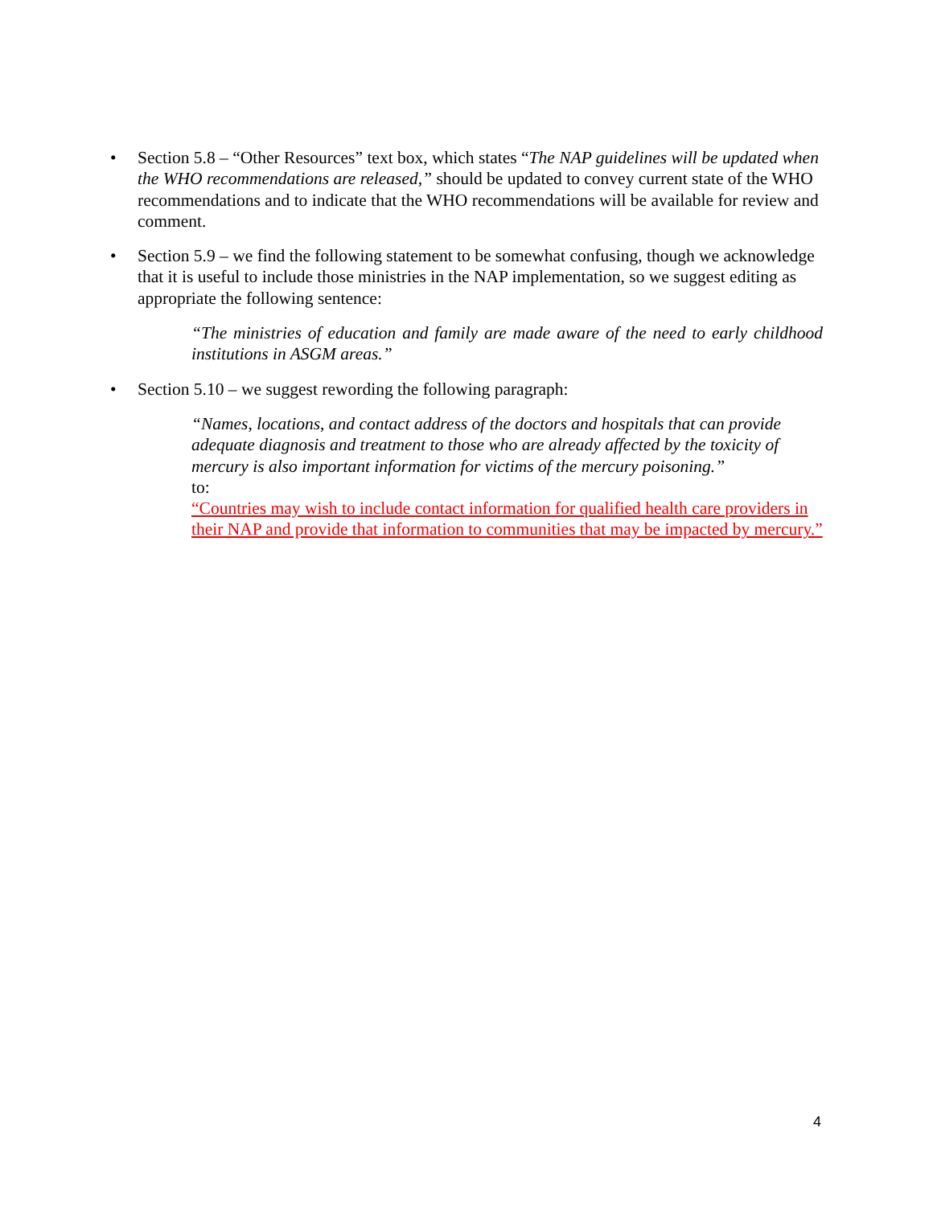•
Section 5.8 – “Other Resources” text box, which states “The NAP guidelines will be updated when the WHO recommendations are released,” should be updated to convey current state of the WHO recommendations and to indicate that the WHO recommendations will be available for review and comment.
•
Section 5.9 – we find the following statement to be somewhat confusing, though we acknowledge that it is useful to include those ministries in the NAP implementation, so we suggest editing as appropriate the following sentence:
“The ministries of education and family are made aware of the need to early childhood institutions in ASGM areas.”
•
Section 5.10 – we suggest rewording the following paragraph:
“Names, locations, and contact address of the doctors and hospitals that can provide adequate diagnosis and treatment to those who are already affected by the toxicity of mercury is also important information for victims of the mercury poisoning.”
to:
“Countries may wish to include contact information for qualified health care providers in their NAP and provide that information to communities that may be impacted by mercury.”
4